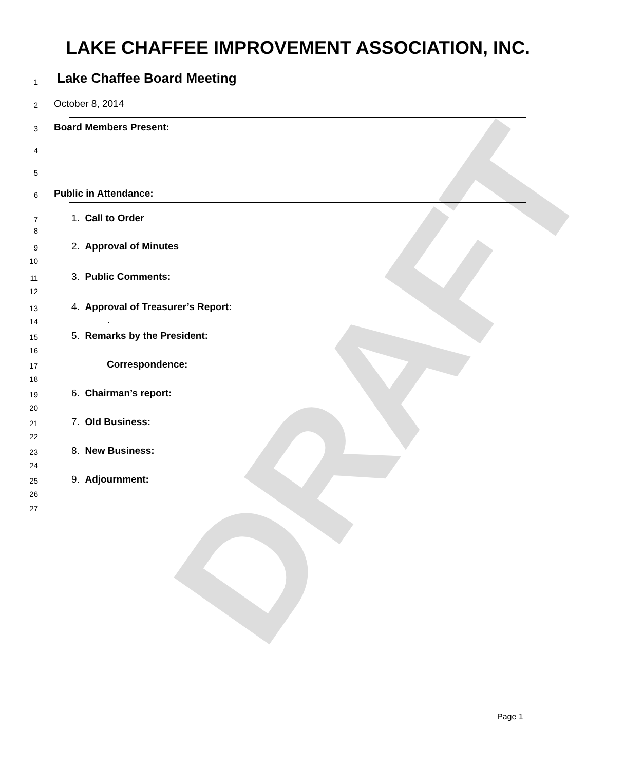DRAFT
LAKE CHAFFEE IMPROVEMENT ASSOCIATION, INC.
1 Lake Chaffee Board Meeting
2 October 8, 2014
3 Board Members Present:
4
5
6 Public in Attendance:
7 1. Call to Order
8
9 2. Approval of Minutes
10
11 3. Public Comments:
12
13 4. Approval of Treasurer’s Report:
14.
15 5. Remarks by the President:
16
17 Correspondence:
18
19 6. Chairman’s report:
20
21 7. Old Business:
22
23 8. New Business:
24
25 9. Adjournment:
26
27
Page 1